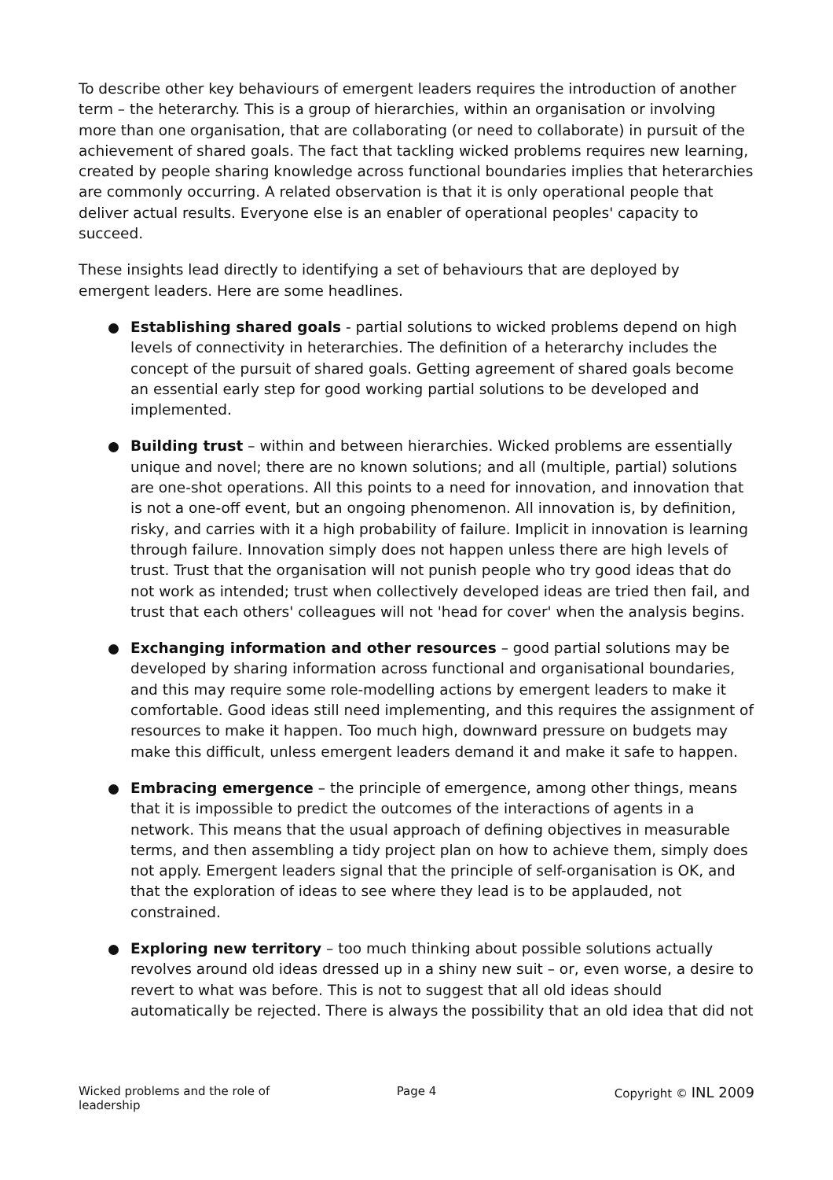To describe other key behaviours of emergent leaders requires the introduction of another term – the heterarchy. This is a group of hierarchies, within an organisation or involving more than one organisation, that are collaborating (or need to collaborate) in pursuit of the achievement of shared goals. The fact that tackling wicked problems requires new learning, created by people sharing knowledge across functional boundaries implies that heterarchies are commonly occurring. A related observation is that it is only operational people that deliver actual results. Everyone else is an enabler of operational peoples' capacity to succeed.
These insights lead directly to identifying a set of behaviours that are deployed by emergent leaders. Here are some headlines.
Establishing shared goals - partial solutions to wicked problems depend on high levels of connectivity in heterarchies. The definition of a heterarchy includes the concept of the pursuit of shared goals. Getting agreement of shared goals become an essential early step for good working partial solutions to be developed and implemented.
Building trust – within and between hierarchies. Wicked problems are essentially unique and novel; there are no known solutions; and all (multiple, partial) solutions are one-shot operations. All this points to a need for innovation, and innovation that is not a one-off event, but an ongoing phenomenon. All innovation is, by definition, risky, and carries with it a high probability of failure. Implicit in innovation is learning through failure. Innovation simply does not happen unless there are high levels of trust. Trust that the organisation will not punish people who try good ideas that do not work as intended; trust when collectively developed ideas are tried then fail, and trust that each others' colleagues will not 'head for cover' when the analysis begins.
Exchanging information and other resources – good partial solutions may be developed by sharing information across functional and organisational boundaries, and this may require some role-modelling actions by emergent leaders to make it comfortable. Good ideas still need implementing, and this requires the assignment of resources to make it happen. Too much high, downward pressure on budgets may make this difficult, unless emergent leaders demand it and make it safe to happen.
Embracing emergence – the principle of emergence, among other things, means that it is impossible to predict the outcomes of the interactions of agents in a network. This means that the usual approach of defining objectives in measurable terms, and then assembling a tidy project plan on how to achieve them, simply does not apply. Emergent leaders signal that the principle of self-organisation is OK, and that the exploration of ideas to see where they lead is to be applauded, not constrained.
Exploring new territory – too much thinking about possible solutions actually revolves around old ideas dressed up in a shiny new suit – or, even worse, a desire to revert to what was before. This is not to suggest that all old ideas should automatically be rejected. There is always the possibility that an old idea that did not
Wicked problems and the role of leadership
Page 4 Copyright © INL 2009